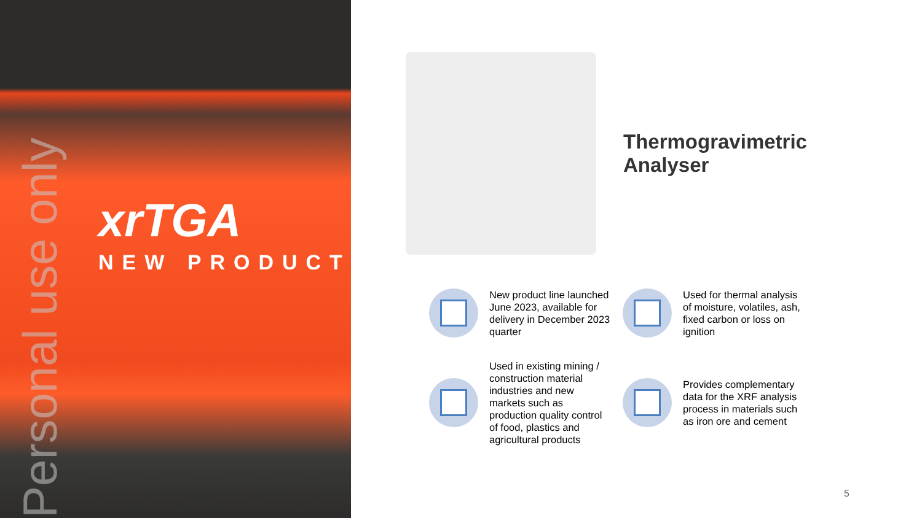Personal use only
xrTGA
NEW PRODUCT
Thermogravimetric
Analyser
New product line launched June 2023, available for delivery in December 2023 quarter
Used for thermal analysis of moisture, volatiles, ash, fixed carbon or loss on ignition
Used in existing mining / construction material industries and new markets such as production quality control of food, plastics and agricultural products
Provides complementary data for the XRF analysis process in materials such as iron ore and cement
5